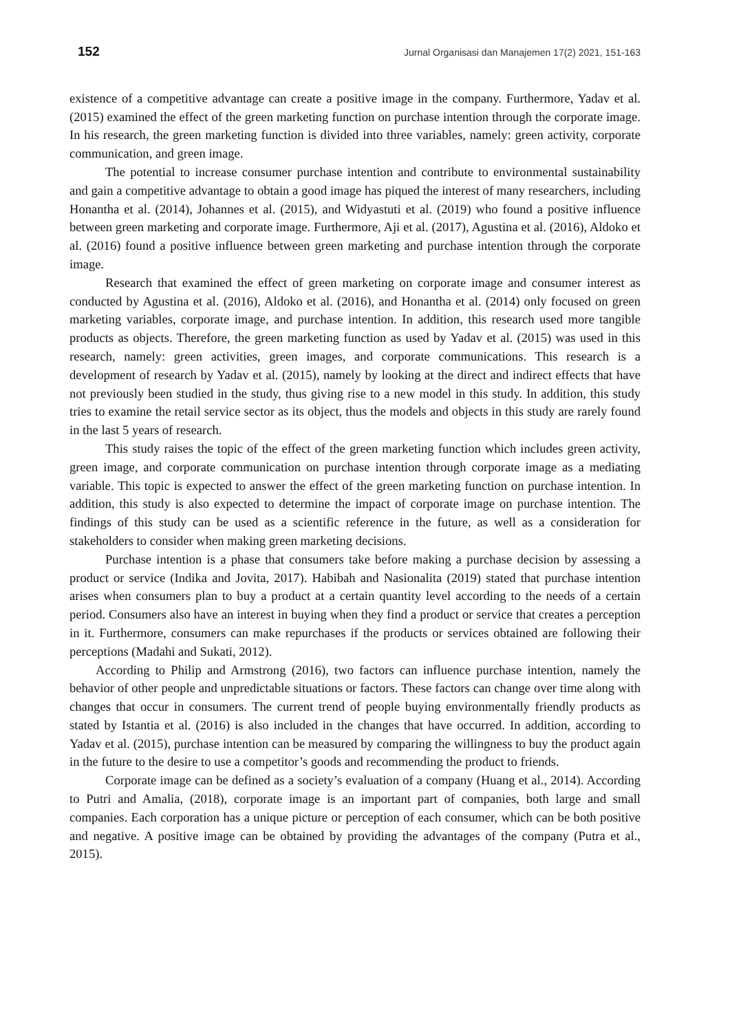152 Jurnal Organisasi dan Manajemen 17(2) 2021, 151-163
existence of a competitive advantage can create a positive image in the company. Furthermore, Yadav et al. (2015) examined the effect of the green marketing function on purchase intention through the corporate image. In his research, the green marketing function is divided into three variables, namely: green activity, corporate communication, and green image.
The potential to increase consumer purchase intention and contribute to environmental sustainability and gain a competitive advantage to obtain a good image has piqued the interest of many researchers, including Honantha et al. (2014), Johannes et al. (2015), and Widyastuti et al. (2019) who found a positive influence between green marketing and corporate image. Furthermore, Aji et al. (2017), Agustina et al. (2016), Aldoko et al. (2016) found a positive influence between green marketing and purchase intention through the corporate image.
Research that examined the effect of green marketing on corporate image and consumer interest as conducted by Agustina et al. (2016), Aldoko et al. (2016), and Honantha et al. (2014) only focused on green marketing variables, corporate image, and purchase intention. In addition, this research used more tangible products as objects. Therefore, the green marketing function as used by Yadav et al. (2015) was used in this research, namely: green activities, green images, and corporate communications. This research is a development of research by Yadav et al. (2015), namely by looking at the direct and indirect effects that have not previously been studied in the study, thus giving rise to a new model in this study. In addition, this study tries to examine the retail service sector as its object, thus the models and objects in this study are rarely found in the last 5 years of research.
This study raises the topic of the effect of the green marketing function which includes green activity, green image, and corporate communication on purchase intention through corporate image as a mediating variable. This topic is expected to answer the effect of the green marketing function on purchase intention. In addition, this study is also expected to determine the impact of corporate image on purchase intention. The findings of this study can be used as a scientific reference in the future, as well as a consideration for stakeholders to consider when making green marketing decisions.
Purchase intention is a phase that consumers take before making a purchase decision by assessing a product or service (Indika and Jovita, 2017). Habibah and Nasionalita (2019) stated that purchase intention arises when consumers plan to buy a product at a certain quantity level according to the needs of a certain period. Consumers also have an interest in buying when they find a product or service that creates a perception in it. Furthermore, consumers can make repurchases if the products or services obtained are following their perceptions (Madahi and Sukati, 2012).
According to Philip and Armstrong (2016), two factors can influence purchase intention, namely the behavior of other people and unpredictable situations or factors. These factors can change over time along with changes that occur in consumers. The current trend of people buying environmentally friendly products as stated by Istantia et al. (2016) is also included in the changes that have occurred. In addition, according to Yadav et al. (2015), purchase intention can be measured by comparing the willingness to buy the product again in the future to the desire to use a competitor’s goods and recommending the product to friends.
Corporate image can be defined as a society’s evaluation of a company (Huang et al., 2014). According to Putri and Amalia, (2018), corporate image is an important part of companies, both large and small companies. Each corporation has a unique picture or perception of each consumer, which can be both positive and negative. A positive image can be obtained by providing the advantages of the company (Putra et al., 2015).